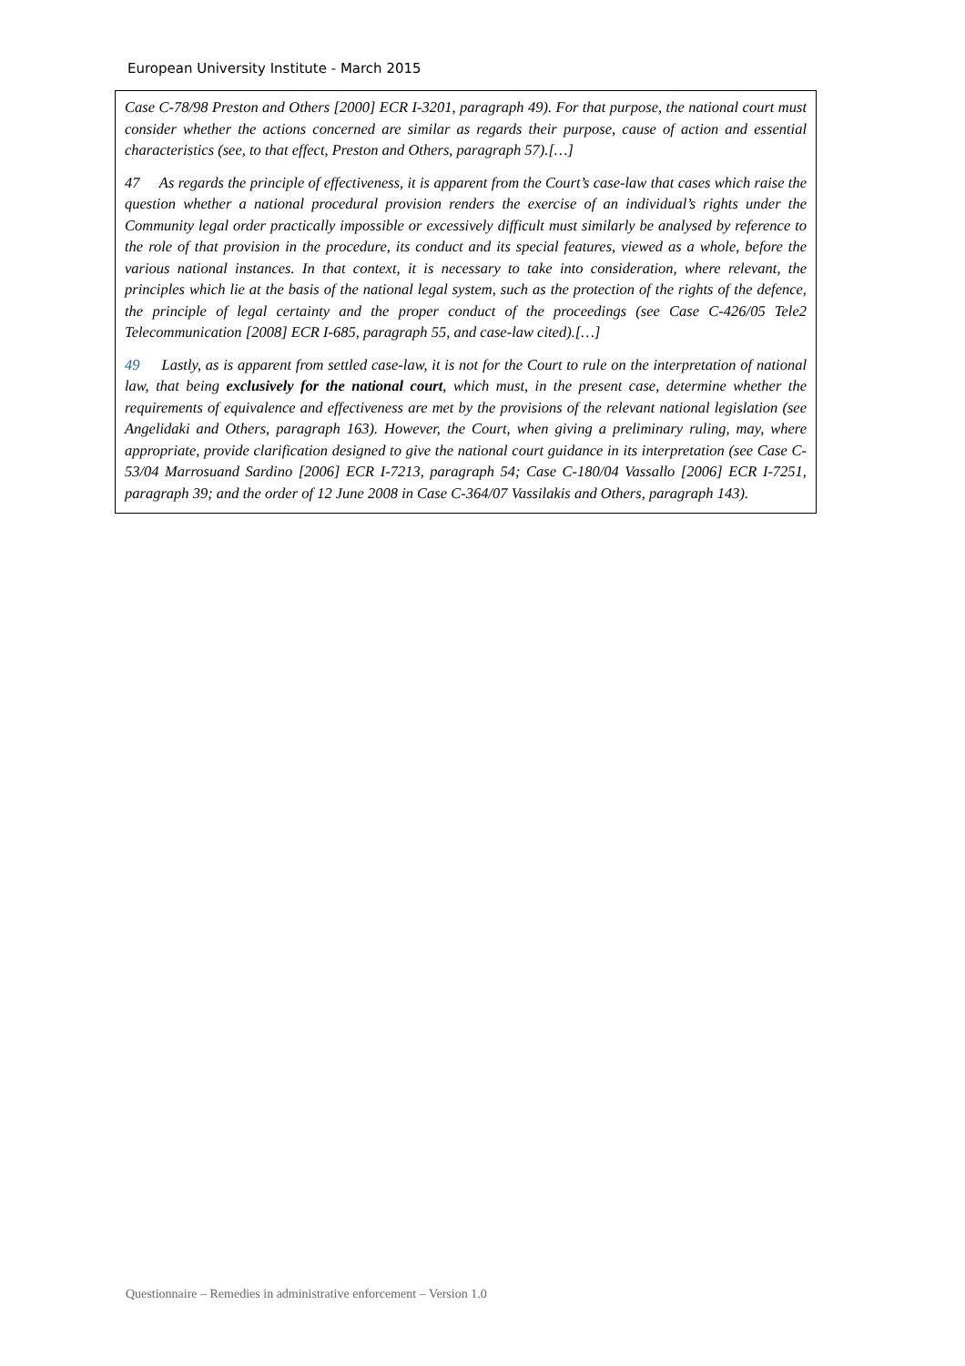European University Institute - March 2015
Case C-78/98 Preston and Others [2000] ECR I-3201, paragraph 49). For that purpose, the national court must consider whether the actions concerned are similar as regards their purpose, cause of action and essential characteristics (see, to that effect, Preston and Others, paragraph 57).[…]
47 As regards the principle of effectiveness, it is apparent from the Court’s case-law that cases which raise the question whether a national procedural provision renders the exercise of an individual’s rights under the Community legal order practically impossible or excessively difficult must similarly be analysed by reference to the role of that provision in the procedure, its conduct and its special features, viewed as a whole, before the various national instances. In that context, it is necessary to take into consideration, where relevant, the principles which lie at the basis of the national legal system, such as the protection of the rights of the defence, the principle of legal certainty and the proper conduct of the proceedings (see Case C-426/05 Tele2 Telecommunication [2008] ECR I-685, paragraph 55, and case-law cited).[…]
49 Lastly, as is apparent from settled case-law, it is not for the Court to rule on the interpretation of national law, that being exclusively for the national court, which must, in the present case, determine whether the requirements of equivalence and effectiveness are met by the provisions of the relevant national legislation (see Angelidaki and Others, paragraph 163). However, the Court, when giving a preliminary ruling, may, where appropriate, provide clarification designed to give the national court guidance in its interpretation (see Case C-53/04 Marrosuand Sardino [2006] ECR I-7213, paragraph 54; Case C-180/04 Vassallo [2006] ECR I-7251, paragraph 39; and the order of 12 June 2008 in Case C-364/07 Vassilakis and Others, paragraph 143).
Questionnaire – Remedies in administrative enforcement – Version 1.0